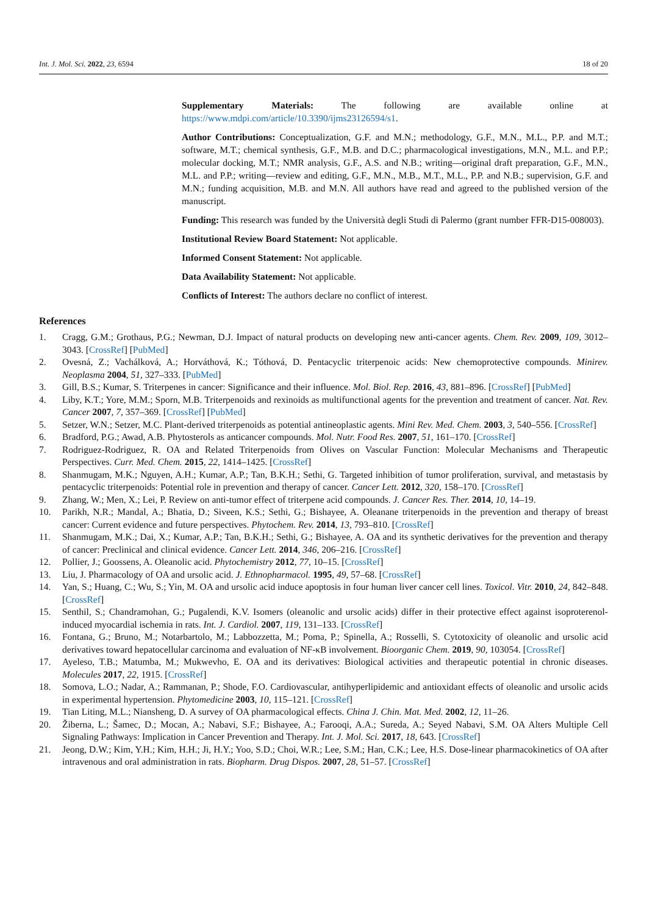Int. J. Mol. Sci. 2022, 23, 6594 18 of 20
Supplementary Materials: The following are available online at https://www.mdpi.com/article/10.3390/ijms23126594/s1.
Author Contributions: Conceptualization, G.F. and M.N.; methodology, G.F., M.N., M.L., P.P. and M.T.; software, M.T.; chemical synthesis, G.F., M.B. and D.C.; pharmacological investigations, M.N., M.L. and P.P.; molecular docking, M.T.; NMR analysis, G.F., A.S. and N.B.; writing—original draft preparation, G.F., M.N., M.L. and P.P.; writing—review and editing, G.F., M.N., M.B., M.T., M.L., P.P. and N.B.; supervision, G.F. and M.N.; funding acquisition, M.B. and M.N. All authors have read and agreed to the published version of the manuscript.
Funding: This research was funded by the Università degli Studi di Palermo (grant number FFR-D15-008003).
Institutional Review Board Statement: Not applicable.
Informed Consent Statement: Not applicable.
Data Availability Statement: Not applicable.
Conflicts of Interest: The authors declare no conflict of interest.
References
1. Cragg, G.M.; Grothaus, P.G.; Newman, D.J. Impact of natural products on developing new anti-cancer agents. Chem. Rev. 2009, 109, 3012–3043. [CrossRef] [PubMed]
2. Ovesná, Z.; Vachálková, A.; Horváthová, K.; Tóthová, D. Pentacyclic triterpenoic acids: New chemoprotective compounds. Minirev. Neoplasma 2004, 51, 327–333. [PubMed]
3. Gill, B.S.; Kumar, S. Triterpenes in cancer: Significance and their influence. Mol. Biol. Rep. 2016, 43, 881–896. [CrossRef] [PubMed]
4. Liby, K.T.; Yore, M.M.; Sporn, M.B. Triterpenoids and rexinoids as multifunctional agents for the prevention and treatment of cancer. Nat. Rev. Cancer 2007, 7, 357–369. [CrossRef] [PubMed]
5. Setzer, W.N.; Setzer, M.C. Plant-derived triterpenoids as potential antineoplastic agents. Mini Rev. Med. Chem. 2003, 3, 540–556. [CrossRef]
6. Bradford, P.G.; Awad, A.B. Phytosterols as anticancer compounds. Mol. Nutr. Food Res. 2007, 51, 161–170. [CrossRef]
7. Rodriguez-Rodriguez, R. OA and Related Triterpenoids from Olives on Vascular Function: Molecular Mechanisms and Therapeutic Perspectives. Curr. Med. Chem. 2015, 22, 1414–1425. [CrossRef]
8. Shanmugam, M.K.; Nguyen, A.H.; Kumar, A.P.; Tan, B.K.H.; Sethi, G. Targeted inhibition of tumor proliferation, survival, and metastasis by pentacyclic triterpenoids: Potential role in prevention and therapy of cancer. Cancer Lett. 2012, 320, 158–170. [CrossRef]
9. Zhang, W.; Men, X.; Lei, P. Review on anti-tumor effect of triterpene acid compounds. J. Cancer Res. Ther. 2014, 10, 14–19.
10. Parikh, N.R.; Mandal, A.; Bhatia, D.; Siveen, K.S.; Sethi, G.; Bishayee, A. Oleanane triterpenoids in the prevention and therapy of breast cancer: Current evidence and future perspectives. Phytochem. Rev. 2014, 13, 793–810. [CrossRef]
11. Shanmugam, M.K.; Dai, X.; Kumar, A.P.; Tan, B.K.H.; Sethi, G.; Bishayee, A. OA and its synthetic derivatives for the prevention and therapy of cancer: Preclinical and clinical evidence. Cancer Lett. 2014, 346, 206–216. [CrossRef]
12. Pollier, J.; Goossens, A. Oleanolic acid. Phytochemistry 2012, 77, 10–15. [CrossRef]
13. Liu, J. Pharmacology of OA and ursolic acid. J. Ethnopharmacol. 1995, 49, 57–68. [CrossRef]
14. Yan, S.; Huang, C.; Wu, S.; Yin, M. OA and ursolic acid induce apoptosis in four human liver cancer cell lines. Toxicol. Vitr. 2010, 24, 842–848. [CrossRef]
15. Senthil, S.; Chandramohan, G.; Pugalendi, K.V. Isomers (oleanolic and ursolic acids) differ in their protective effect against isoproterenol-induced myocardial ischemia in rats. Int. J. Cardiol. 2007, 119, 131–133. [CrossRef]
16. Fontana, G.; Bruno, M.; Notarbartolo, M.; Labbozzetta, M.; Poma, P.; Spinella, A.; Rosselli, S. Cytotoxicity of oleanolic and ursolic acid derivatives toward hepatocellular carcinoma and evaluation of NF-κB involvement. Bioorganic Chem. 2019, 90, 103054. [CrossRef]
17. Ayeleso, T.B.; Matumba, M.; Mukwevho, E. OA and its derivatives: Biological activities and therapeutic potential in chronic diseases. Molecules 2017, 22, 1915. [CrossRef]
18. Somova, L.O.; Nadar, A.; Rammanan, P.; Shode, F.O. Cardiovascular, antihyperlipidemic and antioxidant effects of oleanolic and ursolic acids in experimental hypertension. Phytomedicine 2003, 10, 115–121. [CrossRef]
19. Tian Liting, M.L.; Niansheng, D. A survey of OA pharmacological effects. China J. Chin. Mat. Med. 2002, 12, 11–26.
20. Žiberna, L.; Šamec, D.; Mocan, A.; Nabavi, S.F.; Bishayee, A.; Farooqi, A.A.; Sureda, A.; Seyed Nabavi, S.M. OA Alters Multiple Cell Signaling Pathways: Implication in Cancer Prevention and Therapy. Int. J. Mol. Sci. 2017, 18, 643. [CrossRef]
21. Jeong, D.W.; Kim, Y.H.; Kim, H.H.; Ji, H.Y.; Yoo, S.D.; Choi, W.R.; Lee, S.M.; Han, C.K.; Lee, H.S. Dose-linear pharmacokinetics of OA after intravenous and oral administration in rats. Biopharm. Drug Dispos. 2007, 28, 51–57. [CrossRef]